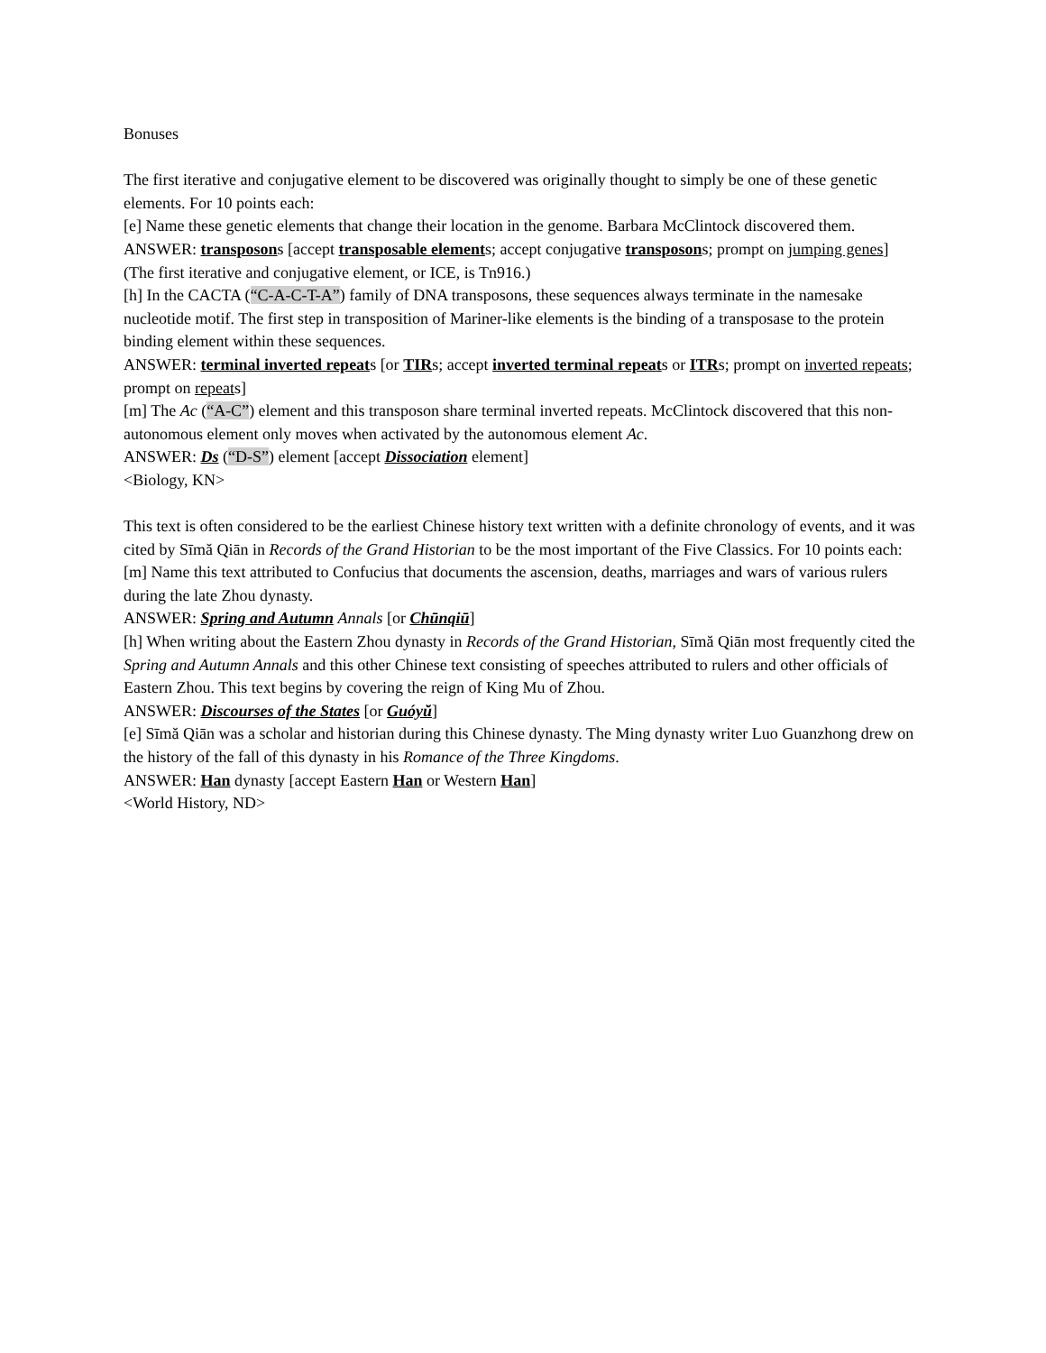Bonuses
The first iterative and conjugative element to be discovered was originally thought to simply be one of these genetic elements. For 10 points each:
[e] Name these genetic elements that change their location in the genome. Barbara McClintock discovered them.
ANSWER: transposons [accept transposable elements; accept conjugative transposons; prompt on jumping genes] (The first iterative and conjugative element, or ICE, is Tn916.)
[h] In the CACTA (“C-A-C-T-A”) family of DNA transposons, these sequences always terminate in the namesake nucleotide motif. The first step in transposition of Mariner-like elements is the binding of a transposase to the protein binding element within these sequences.
ANSWER: terminal inverted repeats [or TIRs; accept inverted terminal repeats or ITRs; prompt on inverted repeats; prompt on repeats]
[m] The Ac (“A-C”) element and this transposon share terminal inverted repeats. McClintock discovered that this non-autonomous element only moves when activated by the autonomous element Ac.
ANSWER: Ds (“D-S”) element [accept Dissociation element]
<Biology, KN>
This text is often considered to be the earliest Chinese history text written with a definite chronology of events, and it was cited by Sīmă Qiān in Records of the Grand Historian to be the most important of the Five Classics. For 10 points each:
[m] Name this text attributed to Confucius that documents the ascension, deaths, marriages and wars of various rulers during the late Zhou dynasty.
ANSWER: Spring and Autumn Annals [or Chūnqiū]
[h] When writing about the Eastern Zhou dynasty in Records of the Grand Historian, Sīmă Qiān most frequently cited the Spring and Autumn Annals and this other Chinese text consisting of speeches attributed to rulers and other officials of Eastern Zhou. This text begins by covering the reign of King Mu of Zhou.
ANSWER: Discourses of the States [or Guóyŭ]
[e] Sīmă Qiān was a scholar and historian during this Chinese dynasty. The Ming dynasty writer Luo Guanzhong drew on the history of the fall of this dynasty in his Romance of the Three Kingdoms.
ANSWER: Han dynasty [accept Eastern Han or Western Han]
<World History, ND>